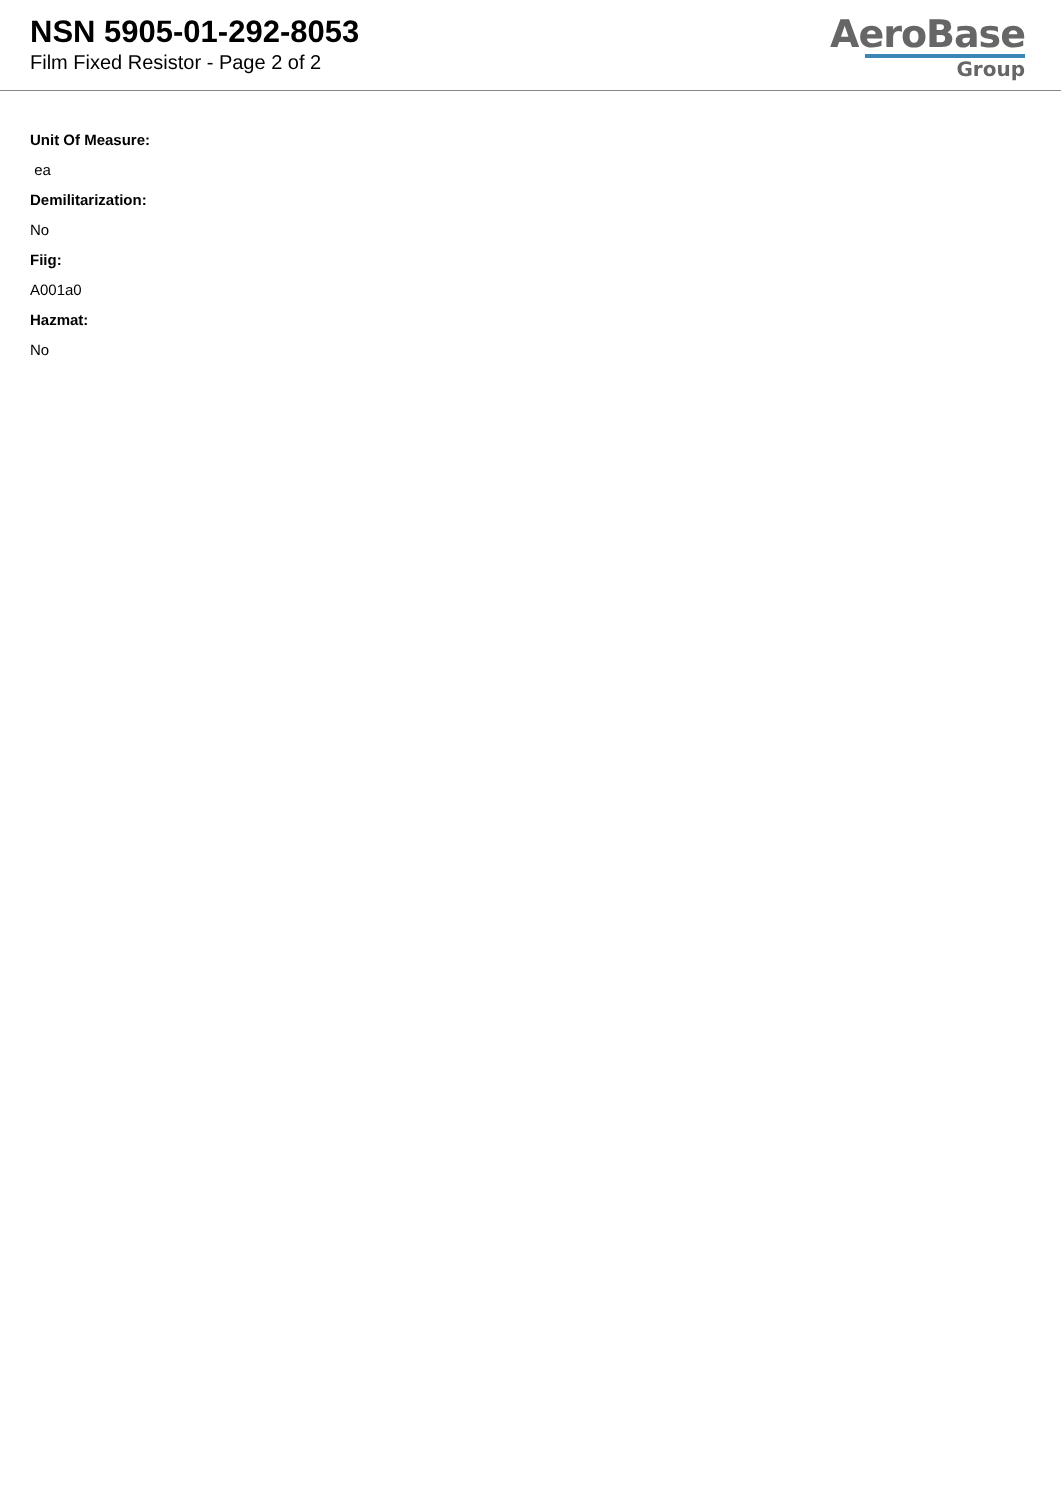NSN 5905-01-292-8053
Film Fixed Resistor - Page 2 of 2
AeroBase
Group
Unit Of Measure:
ea
Demilitarization:
No
Fiig:
A001a0
Hazmat:
No